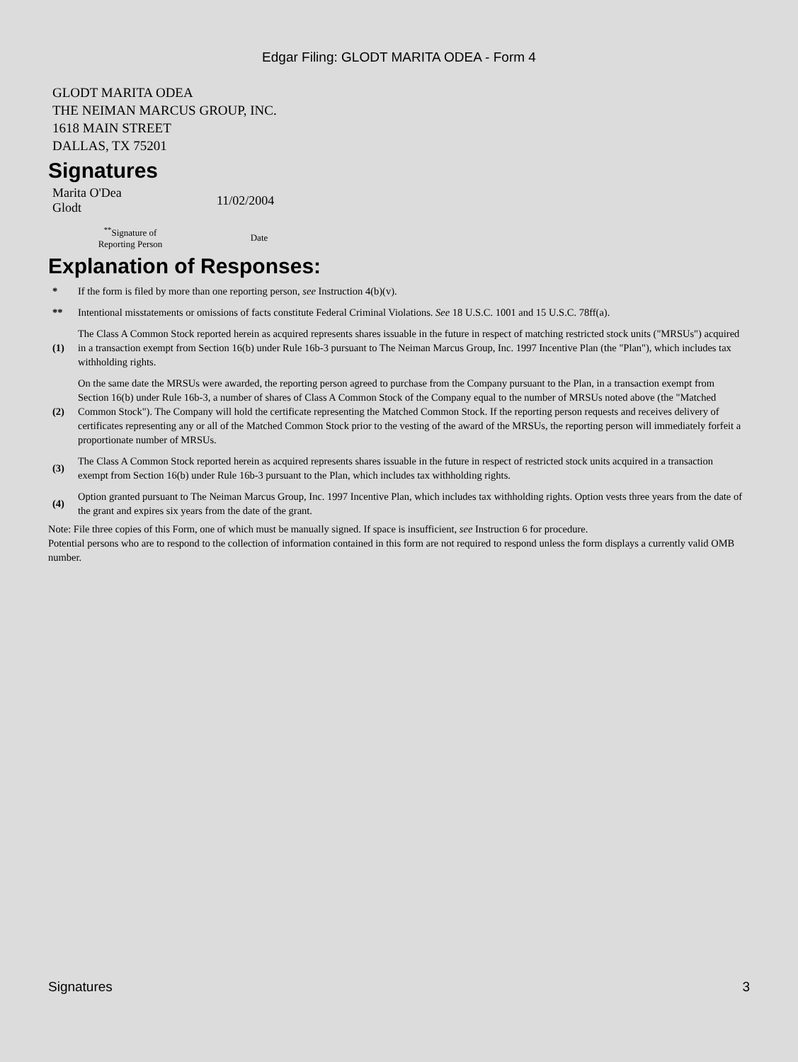Edgar Filing: GLODT MARITA ODEA - Form 4
GLODT MARITA ODEA
THE NEIMAN MARCUS GROUP, INC.
1618 MAIN STREET
DALLAS, TX 75201
Signatures
| Marita O'Dea Glodt | 11/02/2004 |
| <sup>**</sup> Signature of Reporting Person | Date |
Explanation of Responses:
| * | If the form is filed by more than one reporting person, see Instruction 4(b)(v). |
| ** | Intentional misstatements or omissions of facts constitute Federal Criminal Violations. See 18 U.S.C. 1001 and 15 U.S.C. 78ff(a). |
| (1) | The Class A Common Stock reported herein as acquired represents shares issuable in the future in respect of matching restricted stock units ("MRSUs") acquired in a transaction exempt from Section 16(b) under Rule 16b-3 pursuant to The Neiman Marcus Group, Inc. 1997 Incentive Plan (the "Plan"), which includes tax withholding rights. |
| (2) | On the same date the MRSUs were awarded, the reporting person agreed to purchase from the Company pursuant to the Plan, in a transaction exempt from Section 16(b) under Rule 16b-3, a number of shares of Class A Common Stock of the Company equal to the number of MRSUs noted above (the "Matched Common Stock"). The Company will hold the certificate representing the Matched Common Stock. If the reporting person requests and receives delivery of certificates representing any or all of the Matched Common Stock prior to the vesting of the award of the MRSUs, the reporting person will immediately forfeit a proportionate number of MRSUs. |
| (3) | The Class A Common Stock reported herein as acquired represents shares issuable in the future in respect of restricted stock units acquired in a transaction exempt from Section 16(b) under Rule 16b-3 pursuant to the Plan, which includes tax withholding rights. |
| (4) | Option granted pursuant to The Neiman Marcus Group, Inc. 1997 Incentive Plan, which includes tax withholding rights. Option vests three years from the date of the grant and expires six years from the date of the grant. |
Note: File three copies of this Form, one of which must be manually signed. If space is insufficient, see Instruction 6 for procedure.
Potential persons who are to respond to the collection of information contained in this form are not required to respond unless the form displays a currently valid OMB number.
Signatures 3